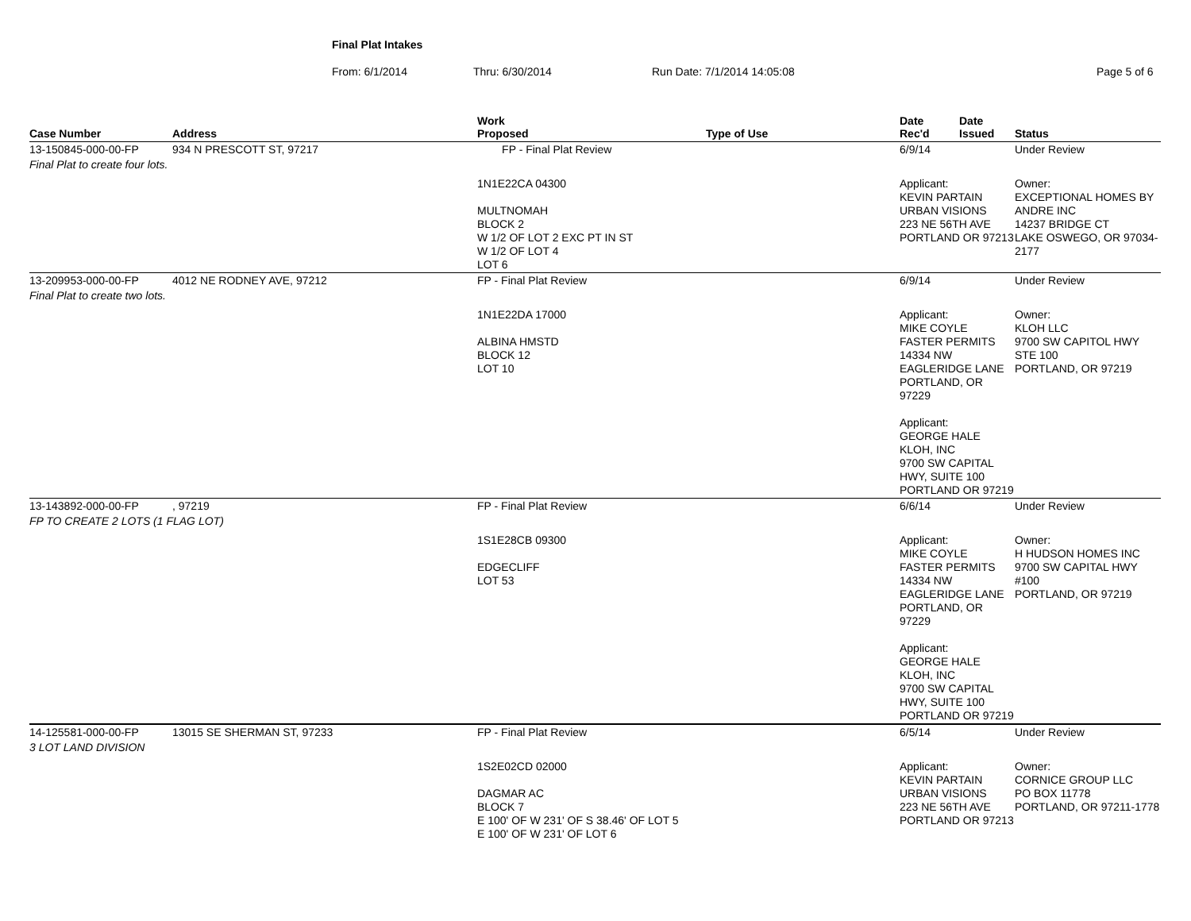Final Plat Intakes
From: 6/1/2014 Thru: 6/30/2014 Run Date: 7/1/2014 14:05:08 Page 5 of 6
| Case Number | Address | Work Proposed | Type of Use | Date Rec'd | Date Issued | Status |
| --- | --- | --- | --- | --- | --- | --- |
| 13-150845-000-00-FP | 934 N PRESCOTT ST, 97217 | FP - Final Plat Review | | 6/9/14 | | Under Review |
| Final Plat to create four lots. | | | | | | |
| | | 1N1E22CA 04300 MULTNOMAH BLOCK 2 W 1/2 OF LOT 2 EXC PT IN ST W 1/2 OF LOT 4 LOT 6 | | Applicant: KEVIN PARTAIN URBAN VISIONS 223 NE 56TH AVE PORTLAND OR 97213 | | Owner: EXCEPTIONAL HOMES BY ANDRE INC 14237 BRIDGE CT LAKE OSWEGO, OR 97034-2177 |
| 13-209953-000-00-FP | 4012 NE RODNEY AVE, 97212 | FP - Final Plat Review | | 6/9/14 | | Under Review |
| Final Plat to create two lots. | | | | | | |
| | | 1N1E22DA 17000 ALBINA HMSTD BLOCK 12 LOT 10 | | Applicant: MIKE COYLE FASTER PERMITS 14334 NW EAGLERIDGE LANE PORTLAND, OR 97229 Applicant: GEORGE HALE KLOH, INC 9700 SW CAPITAL HWY, SUITE 100 PORTLAND OR 97219 | | Owner: KLOH LLC 9700 SW CAPITOL HWY STE 100 PORTLAND, OR 97219 |
| 13-143892-000-00-FP | , 97219 | FP - Final Plat Review | | 6/6/14 | | Under Review |
| FP TO CREATE 2 LOTS (1 FLAG LOT) | | | | | | |
| | | 1S1E28CB 09300 EDGECLIFF LOT 53 | | Applicant: MIKE COYLE FASTER PERMITS 14334 NW EAGLERIDGE LANE PORTLAND, OR 97229 Applicant: GEORGE HALE KLOH, INC 9700 SW CAPITAL HWY, SUITE 100 PORTLAND OR 97219 | | Owner: H HUDSON HOMES INC 9700 SW CAPITAL HWY #100 PORTLAND, OR 97219 |
| 14-125581-000-00-FP | 13015 SE SHERMAN ST, 97233 | FP - Final Plat Review | | 6/5/14 | | Under Review |
| 3 LOT LAND DIVISION | | | | | | |
| | | 1S2E02CD 02000 DAGMAR AC BLOCK 7 E 100' OF W 231' OF S 38.46' OF LOT 5 E 100' OF W 231' OF LOT 6 | | Applicant: KEVIN PARTAIN URBAN VISIONS 223 NE 56TH AVE PORTLAND OR 97213 | | Owner: CORNICE GROUP LLC PO BOX 11778 PORTLAND, OR 97211-1778 |